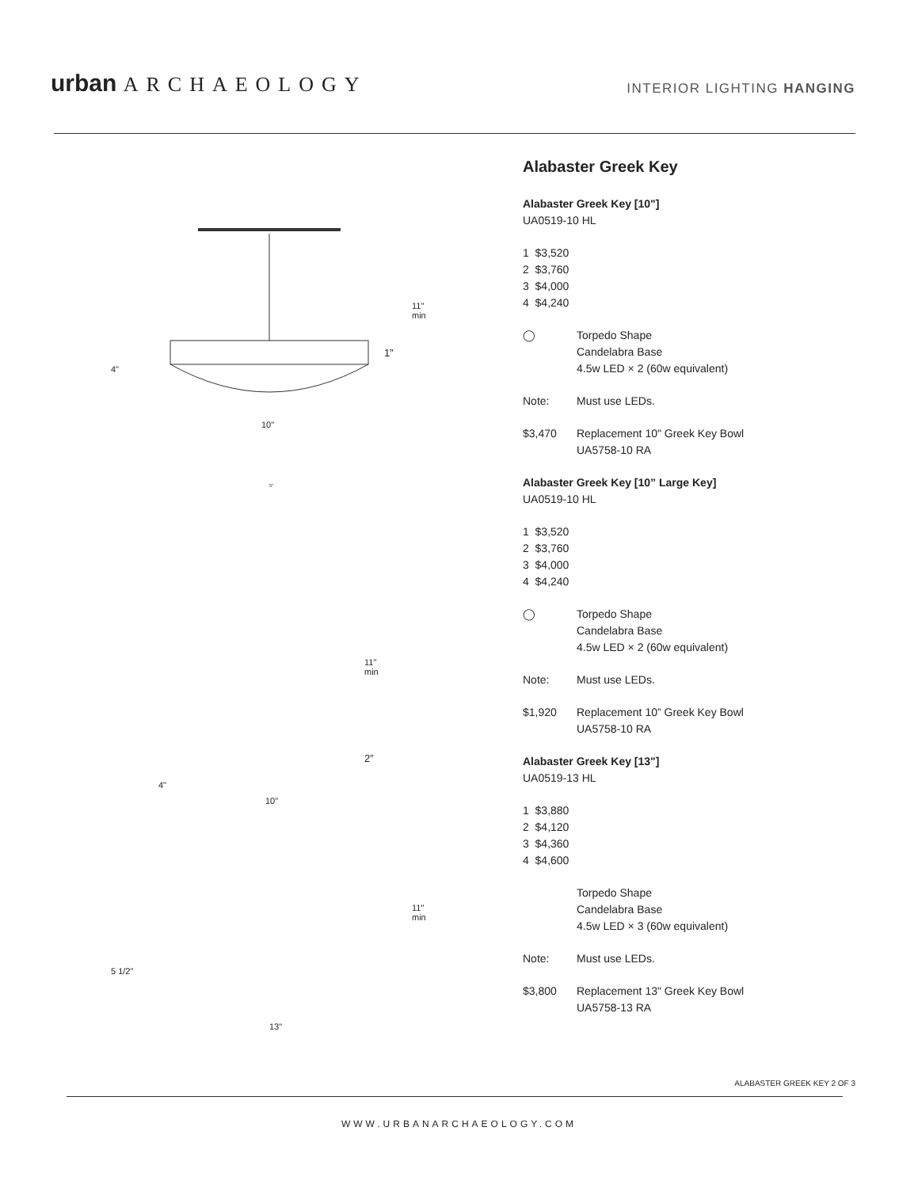urban ARCHAEOLOGY INTERIOR LIGHTING HANGING
10"
4"
11"
min
1”
5"
11"
min
2”
4"
10"
11"
min
5 1/2"
13"
Alabaster Greek Key
Alabaster Greek Key [10"]
UA0519-10 HL
1 $3,520
2 $3,760
3 $4,000
4 $4,240
◯ Torpedo Shape
Candelabra Base
4.5w LED × 2 (60w equivalent)
Note: Must use LEDs.
$3,470 Replacement 10" Greek Key Bowl
UA5758-10 RA
Alabaster Greek Key [10” Large Key]
UA0519-10 HL
1 $3,520
2 $3,760
3 $4,000
4 $4,240
◯ Torpedo Shape
Candelabra Base
4.5w LED × 2 (60w equivalent)
Note: Must use LEDs.
$1,920 Replacement 10” Greek Key Bowl
UA5758-10 RA
Alabaster Greek Key [13"]
UA0519-13 HL
1 $3,880
2 $4,120
3 $4,360
4 $4,600
Torpedo Shape
Candelabra Base
4.5w LED × 3 (60w equivalent)
Note: Must use LEDs.
$3,800 Replacement 13" Greek Key Bowl
UA5758-13 RA
ALABASTER GREEK KEY 2 OF 3
WWW.URBANARCHAEOLOGY.COM